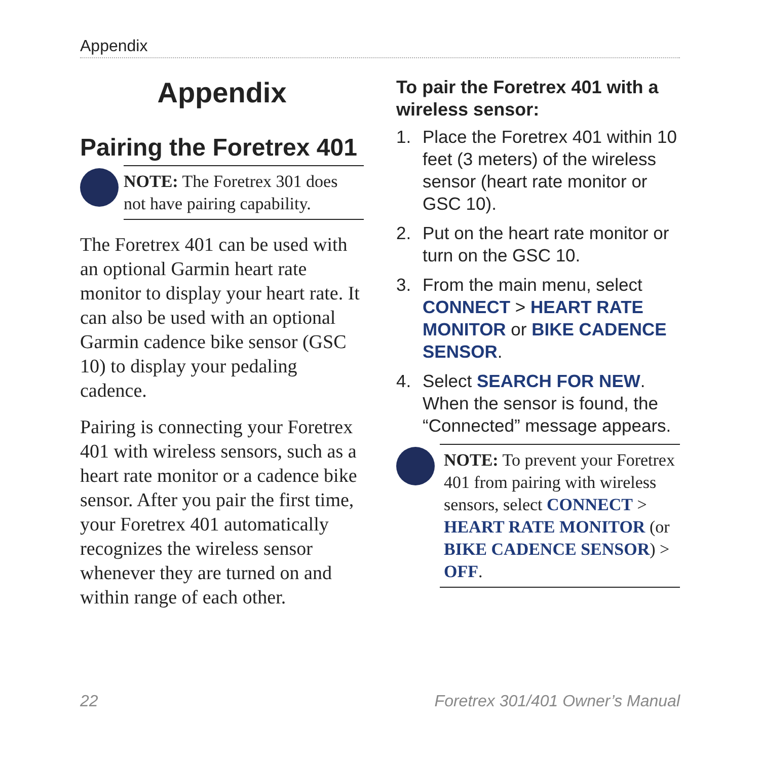Appendix
Appendix
Pairing the Foretrex 401
NOTE: The Foretrex 301 does not have pairing capability.
The Foretrex 401 can be used with an optional Garmin heart rate monitor to display your heart rate. It can also be used with an optional Garmin cadence bike sensor (GSC 10) to display your pedaling cadence.
Pairing is connecting your Foretrex 401 with wireless sensors, such as a heart rate monitor or a cadence bike sensor. After you pair the first time, your Foretrex 401 automatically recognizes the wireless sensor whenever they are turned on and within range of each other.
To pair the Foretrex 401 with a wireless sensor:
1. Place the Foretrex 401 within 10 feet (3 meters) of the wireless sensor (heart rate monitor or GSC 10).
2. Put on the heart rate monitor or turn on the GSC 10.
3. From the main menu, select CONNECT > HEART RATE MONITOR or BIKE CADENCE SENSOR.
4. Select SEARCH FOR NEW. When the sensor is found, the “Connected” message appears.
NOTE: To prevent your Foretrex 401 from pairing with wireless sensors, select CONNECT > HEART RATE MONITOR (or BIKE CADENCE SENSOR) > OFF.
22
Foretrex 301/401 Owner’s Manual